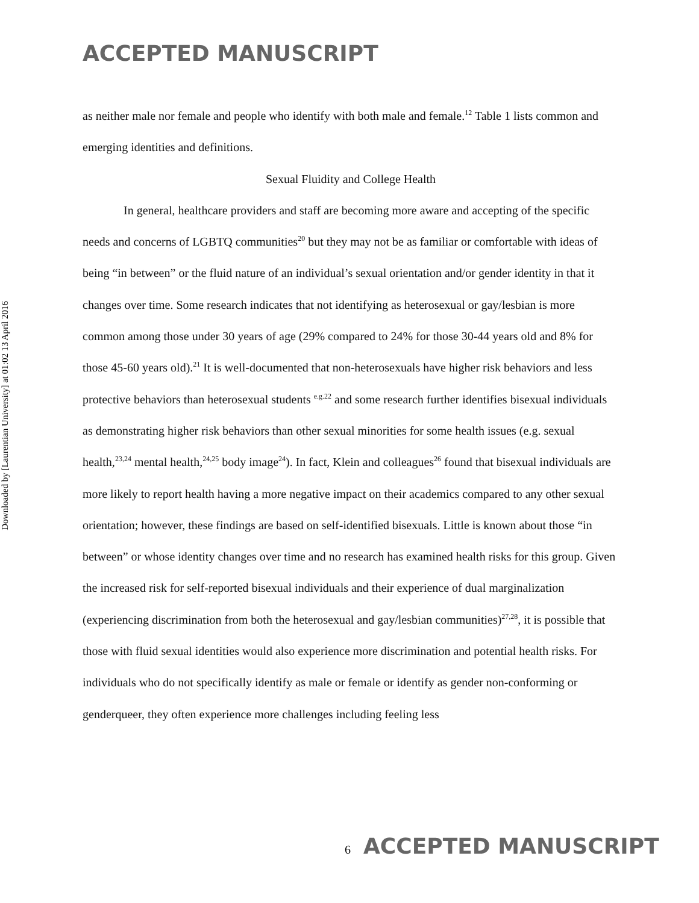ACCEPTED MANUSCRIPT
Downloaded by [Laurentian University] at 01:02 13 April 2016
as neither male nor female and people who identify with both male and female.<sup>12</sup> Table 1 lists common and emerging identities and definitions.
Sexual Fluidity and College Health
In general, healthcare providers and staff are becoming more aware and accepting of the specific needs and concerns of LGBTQ communities<sup>20</sup> but they may not be as familiar or comfortable with ideas of being “in between” or the fluid nature of an individual’s sexual orientation and/or gender identity in that it changes over time. Some research indicates that not identifying as heterosexual or gay/lesbian is more common among those under 30 years of age (29% compared to 24% for those 30-44 years old and 8% for those 45-60 years old).<sup>21</sup> It is well-documented that non-heterosexuals have higher risk behaviors and less protective behaviors than heterosexual students <sup>e.g.22</sup> and some research further identifies bisexual individuals as demonstrating higher risk behaviors than other sexual minorities for some health issues (e.g. sexual health,<sup>23,24</sup> mental health,<sup>24,25</sup> body image<sup>24</sup>). In fact, Klein and colleagues<sup>26</sup> found that bisexual individuals are more likely to report health having a more negative impact on their academics compared to any other sexual orientation; however, these findings are based on self-identified bisexuals. Little is known about those “in between” or whose identity changes over time and no research has examined health risks for this group. Given the increased risk for self-reported bisexual individuals and their experience of dual marginalization (experiencing discrimination from both the heterosexual and gay/lesbian communities)<sup>27,28</sup>, it is possible that those with fluid sexual identities would also experience more discrimination and potential health risks. For individuals who do not specifically identify as male or female or identify as gender non-conforming or genderqueer, they often experience more challenges including feeling less
6 ACCEPTED MANUSCRIPT